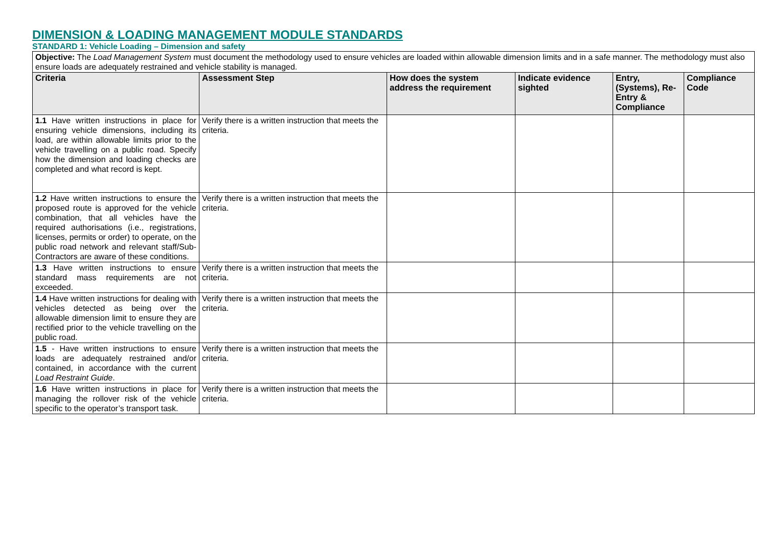DIMENSION & LOADING MANAGEMENT MODULE STANDARDS
STANDARD 1: Vehicle Loading – Dimension and safety
| Objective: The Load Management System must document the methodology used to ensure vehicles are loaded within allowable dimension limits and in a safe manner. The methodology must also ensure loads are adequately restrained and vehicle stability is managed. | | | | | |
| Criteria | Assessment Step | How does the system address the requirement | Indicate evidence sighted | Entry, (Systems), Re-Entry & Compliance | Compliance Code |
| 1.1 Have written instructions in place for ensuring vehicle dimensions, including its load, are within allowable limits prior to the vehicle travelling on a public road. Specify how the dimension and loading checks are completed and what record is kept. | Verify there is a written instruction that meets the criteria. | | | | |
| 1.2 Have written instructions to ensure the proposed route is approved for the vehicle combination, that all vehicles have the required authorisations (i.e., registrations, licenses, permits or order) to operate, on the public road network and relevant staff/Sub-Contractors are aware of these conditions. | Verify there is a written instruction that meets the criteria. | | | | |
| 1.3 Have written instructions to ensure standard mass requirements are not exceeded. | Verify there is a written instruction that meets the criteria. | | | | |
| 1.4 Have written instructions for dealing with vehicles detected as being over the allowable dimension limit to ensure they are rectified prior to the vehicle travelling on the public road. | Verify there is a written instruction that meets the criteria. | | | | |
| 1.5 - Have written instructions to ensure loads are adequately restrained and/or contained, in accordance with the current Load Restraint Guide . | Verify there is a written instruction that meets the criteria. | | | | |
| 1.6 Have written instructions in place for managing the rollover risk of the vehicle specific to the operator’s transport task. | Verify there is a written instruction that meets the criteria. | | | | |